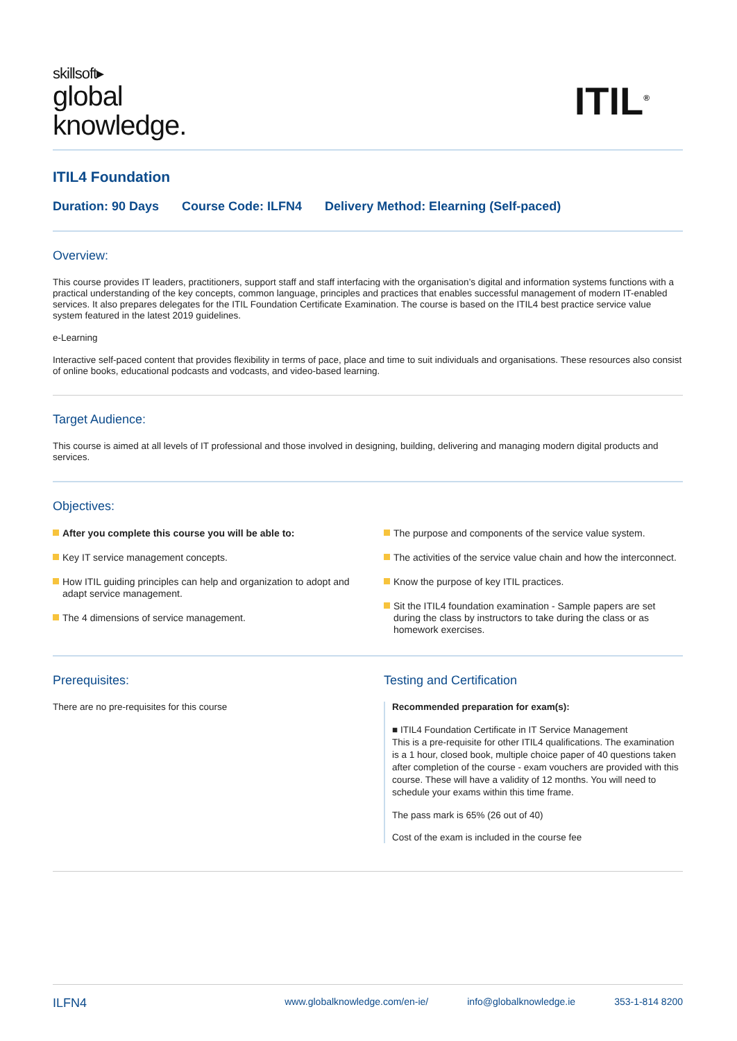skillsoft▸
global
knowledge.
ITIL<sup>®</sup>
ITIL4 Foundation
Duration: 90 Days Course Code: ILFN4 Delivery Method: Elearning (Self-paced)
Overview:
This course provides IT leaders, practitioners, support staff and staff interfacing with the organisation’s digital and information systems functions with a practical understanding of the key concepts, common language, principles and practices that enables successful management of modern IT-enabled services. It also prepares delegates for the ITIL Foundation Certificate Examination. The course is based on the ITIL4 best practice service value system featured in the latest 2019 guidelines.
e-Learning
Interactive self-paced content that provides flexibility in terms of pace, place and time to suit individuals and organisations. These resources also consist of online books, educational podcasts and vodcasts, and video-based learning.
Target Audience:
This course is aimed at all levels of IT professional and those involved in designing, building, delivering and managing modern digital products and services.
Objectives:
After you complete this course you will be able to:
Key IT service management concepts.
How ITIL guiding principles can help and organization to adopt and adapt service management.
The 4 dimensions of service management.
The purpose and components of the service value system.
The activities of the service value chain and how the interconnect.
Know the purpose of key ITIL practices.
Sit the ITIL4 foundation examination - Sample papers are set during the class by instructors to take during the class or as homework exercises.
Prerequisites:
There are no pre-requisites for this course
Testing and Certification
Recommended preparation for exam(s):
■ ITIL4 Foundation Certificate in IT Service Management
This is a pre-requisite for other ITIL4 qualifications. The examination is a 1 hour, closed book, multiple choice paper of 40 questions taken after completion of the course - exam vouchers are provided with this course. These will have a validity of 12 months. You will need to schedule your exams within this time frame.
The pass mark is 65% (26 out of 40)
Cost of the exam is included in the course fee
ILFN4 www.globalknowledge.com/en-ie/ info@globalknowledge.ie 353-1-814 8200